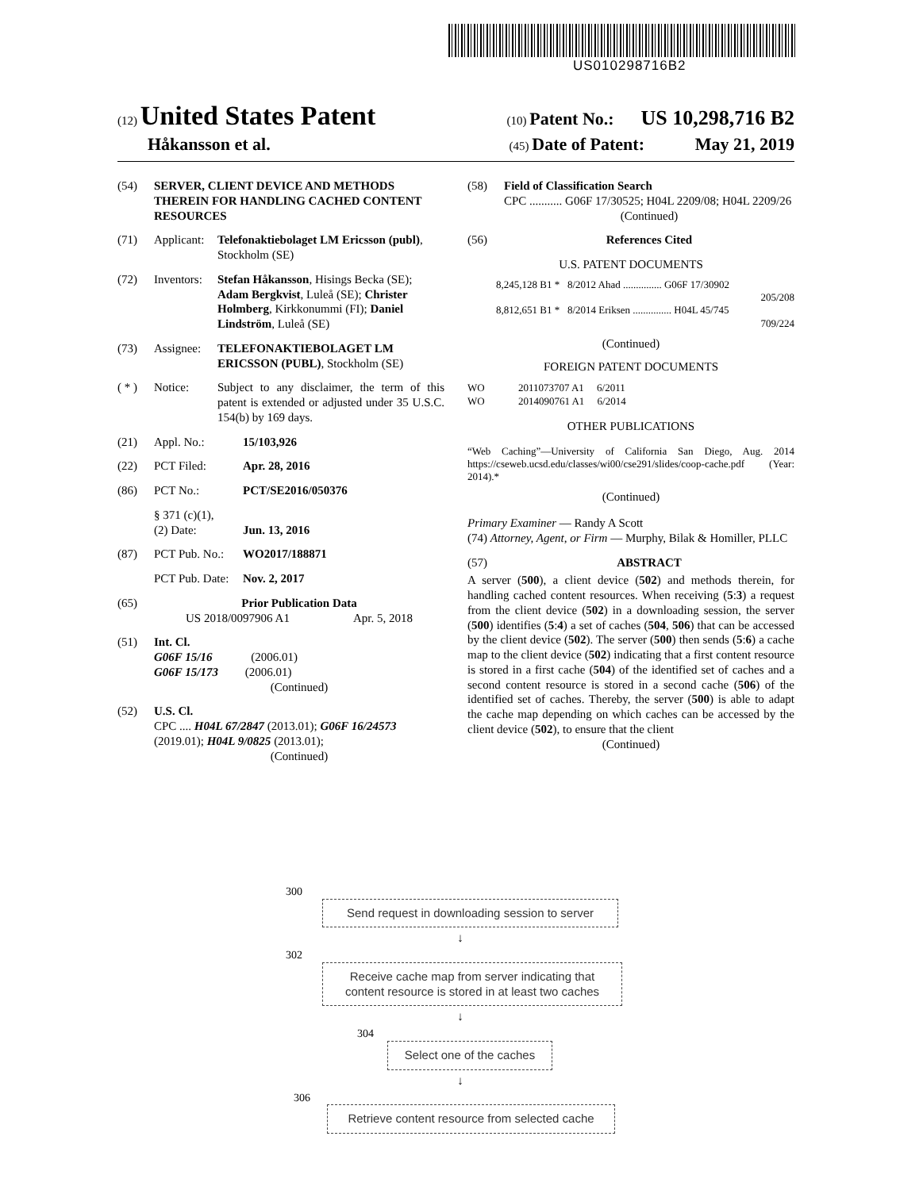US010298716B2
(12) United States Patent
(10) Patent No.: US 10,298,716 B2
Håkansson et al.
(45) Date of Patent: May 21, 2019
(54) SERVER, CLIENT DEVICE AND METHODS THEREIN FOR HANDLING CACHED CONTENT RESOURCES
(71) Applicant:
Telefonaktiebolaget LM Ericsson (publ), Stockholm (SE)
(72) Inventors:
Stefan Håkansson, Hisings Becka (SE); Adam Bergkvist, Luleå (SE); Christer Holmberg, Kirkkonummi (FI); Daniel Lindström, Luleå (SE)
(73) Assignee:
TELEFONAKTIEBOLAGET LM ERICSSON (PUBL), Stockholm (SE)
( * ) Notice: Subject to any disclaimer, the term of this patent is extended or adjusted under 35 U.S.C. 154(b) by 169 days.
(21) Appl. No.: 15/103,926
(22) PCT Filed: Apr. 28, 2016
(86) PCT No.: PCT/SE2016/050376
§ 371 (c)(1),
(2) Date:
Jun. 13, 2016
(87) PCT Pub. No.:
WO2017/188871
PCT Pub. Date:
Nov. 2, 2017
(65) Prior Publication Data
US 2018/0097906 A1 Apr. 5, 2018
(51) Int. Cl.
G06F 15/16 (2006.01)
G06F 15/173 (2006.01)
(Continued)
(52) U.S. Cl.
CPC .... H04L 67/2847 (2013.01); G06F 16/24573 (2019.01); H04L 9/0825 (2013.01);
(Continued)
(58) Field of Classification Search
CPC ........... G06F 17/30525; H04L 2209/08; H04L 2209/26
(Continued)
(56) References Cited
U.S. PATENT DOCUMENTS
8,245,128 B1 * 8/2012 Ahad ............... G06F 17/30902
205/208
8,812,651 B1 * 8/2014 Eriksen ............... H04L 45/745
709/224
(Continued)
FOREIGN PATENT DOCUMENTS
WO 2011073707 A1 6/2011
WO 2014090761 A1 6/2014
OTHER PUBLICATIONS
“Web Caching”—University of California San Diego, Aug. 2014 https://cseweb.ucsd.edu/classes/wi00/cse291/slides/coop-cache.pdf (Year: 2014).*
(Continued)
Primary Examiner — Randy A Scott
(74) Attorney, Agent, or Firm — Murphy, Bilak & Homiller, PLLC
(57) ABSTRACT
A server (500), a client device (502) and methods therein, for handling cached content resources. When receiving (5:3) a request from the client device (502) in a downloading session, the server (500) identifies (5:4) a set of caches (504, 506) that can be accessed by the client device (502). The server (500) then sends (5:6) a cache map to the client device (502) indicating that a first content resource is stored in a first cache (504) of the identified set of caches and a second content resource is stored in a second cache (506) of the identified set of caches. Thereby, the server (500) is able to adapt the cache map depending on which caches can be accessed by the client device (502), to ensure that the client
(Continued)
300
Send request in downloading session to server
↓
302
Receive cache map from server indicating that content resource is stored in at least two caches
↓
304
Select one of the caches
↓
306
Retrieve content resource from selected cache